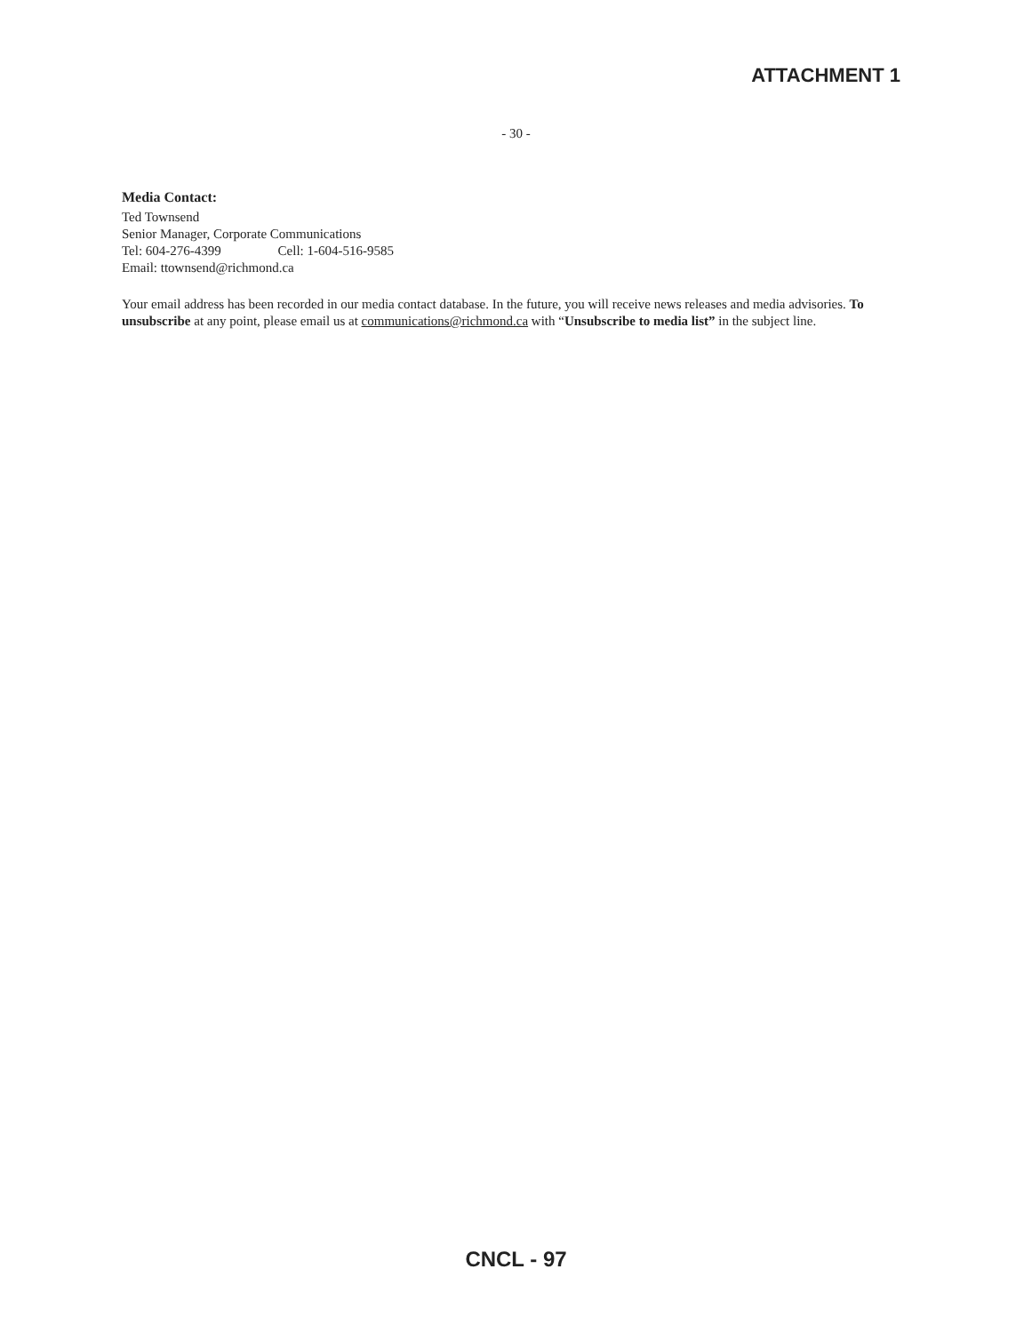ATTACHMENT 1
- 30 -
Media Contact:
Ted Townsend
Senior Manager, Corporate Communications
Tel: 604-276-4399 Cell: 1-604-516-9585
Email: ttownsend@richmond.ca
Your email address has been recorded in our media contact database. In the future, you will receive news releases and media advisories. To unsubscribe at any point, please email us at communications@richmond.ca with “Unsubscribe to media list” in the subject line.
CNCL - 97